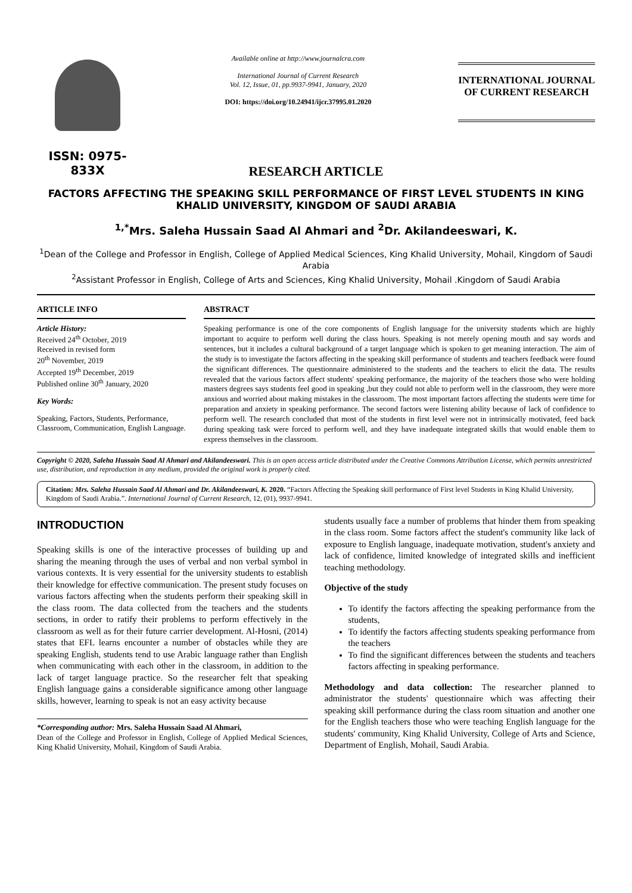ISSN: 0975-833X
Available online at http://www.journalcra.com
International Journal of Current Research
Vol. 12, Issue, 01, pp.9937-9941, January, 2020
DOI: https://doi.org/10.24941/ijcr.37995.01.2020
INTERNATIONAL JOURNAL
OF CURRENT RESEARCH
RESEARCH ARTICLE
FACTORS AFFECTING THE SPEAKING SKILL PERFORMANCE OF FIRST LEVEL STUDENTS IN KING KHALID UNIVERSITY, KINGDOM OF SAUDI ARABIA
<sup>1,*</sup>Mrs. Saleha Hussain Saad Al Ahmari and <sup>2</sup>Dr. Akilandeeswari, K.
<sup>1</sup> Dean of the College and Professor in English, College of Applied Medical Sciences, King Khalid University, Mohail, Kingdom of Saudi Arabia
<sup>2</sup> Assistant Professor in English, College of Arts and Sciences, King Khalid University, Mohail .Kingdom of Saudi Arabia
ARTICLE INFO
Article History:
Received 24<sup>th</sup> October, 2019
Received in revised form
20<sup>th</sup> November, 2019
Accepted 19<sup>th</sup> December, 2019
Published online 30<sup>th</sup> January, 2020
Key Words:
Speaking, Factors, Students, Performance, Classroom, Communication, English Language.
ABSTRACT
Speaking performance is one of the core components of English language for the university students which are highly important to acquire to perform well during the class hours. Speaking is not merely opening mouth and say words and sentences, but it includes a cultural background of a target language which is spoken to get meaning interaction. The aim of the study is to investigate the factors affecting in the speaking skill performance of students and teachers feedback were found the significant differences. The questionnaire administered to the students and the teachers to elicit the data. The results revealed that the various factors affect students' speaking performance, the majority of the teachers those who were holding masters degrees says students feel good in speaking ,but they could not able to perform well in the classroom, they were more anxious and worried about making mistakes in the classroom. The most important factors affecting the students were time for preparation and anxiety in speaking performance. The second factors were listening ability because of lack of confidence to perform well. The research concluded that most of the students in first level were not in intrinsically motivated, feed back during speaking task were forced to perform well, and they have inadequate integrated skills that would enable them to express themselves in the classroom.
Copyright © 2020, Saleha Hussain Saad Al Ahmari and Akilandeeswari. This is an open access article distributed under the Creative Commons Attribution License, which permits unrestricted use, distribution, and reproduction in any medium, provided the original work is properly cited.
Citation: Mrs. Saleha Hussain Saad Al Ahmari and Dr. Akilandeeswari, K. 2020. “Factors Affecting the Speaking skill performance of First level Students in King Khalid University, Kingdom of Saudi Arabia.”. International Journal of Current Research, 12, (01), 9937-9941.
INTRODUCTION
Speaking skills is one of the interactive processes of building up and sharing the meaning through the uses of verbal and non verbal symbol in various contexts. It is very essential for the university students to establish their knowledge for effective communication. The present study focuses on various factors affecting when the students perform their speaking skill in the class room. The data collected from the teachers and the students sections, in order to ratify their problems to perform effectively in the classroom as well as for their future carrier development. Al-Hosni, (2014) states that EFL learns encounter a number of obstacles while they are speaking English, students tend to use Arabic language rather than English when communicating with each other in the classroom, in addition to the lack of target language practice. So the researcher felt that speaking English language gains a considerable significance among other language skills, however, learning to speak is not an easy activity because
*Corresponding author: Mrs. Saleha Hussain Saad Al Ahmari,
Dean of the College and Professor in English, College of Applied Medical Sciences, King Khalid University, Mohail, Kingdom of Saudi Arabia.
students usually face a number of problems that hinder them from speaking in the class room. Some factors affect the student's community like lack of exposure to English language, inadequate motivation, student's anxiety and lack of confidence, limited knowledge of integrated skills and inefficient teaching methodology.
Objective of the study
To identify the factors affecting the speaking performance from the students,
To identify the factors affecting students speaking performance from the teachers
To find the significant differences between the students and teachers factors affecting in speaking performance.
Methodology and data collection: The researcher planned to administrator the students' questionnaire which was affecting their speaking skill performance during the class room situation and another one for the English teachers those who were teaching English language for the students' community, King Khalid University, College of Arts and Science, Department of English, Mohail, Saudi Arabia.